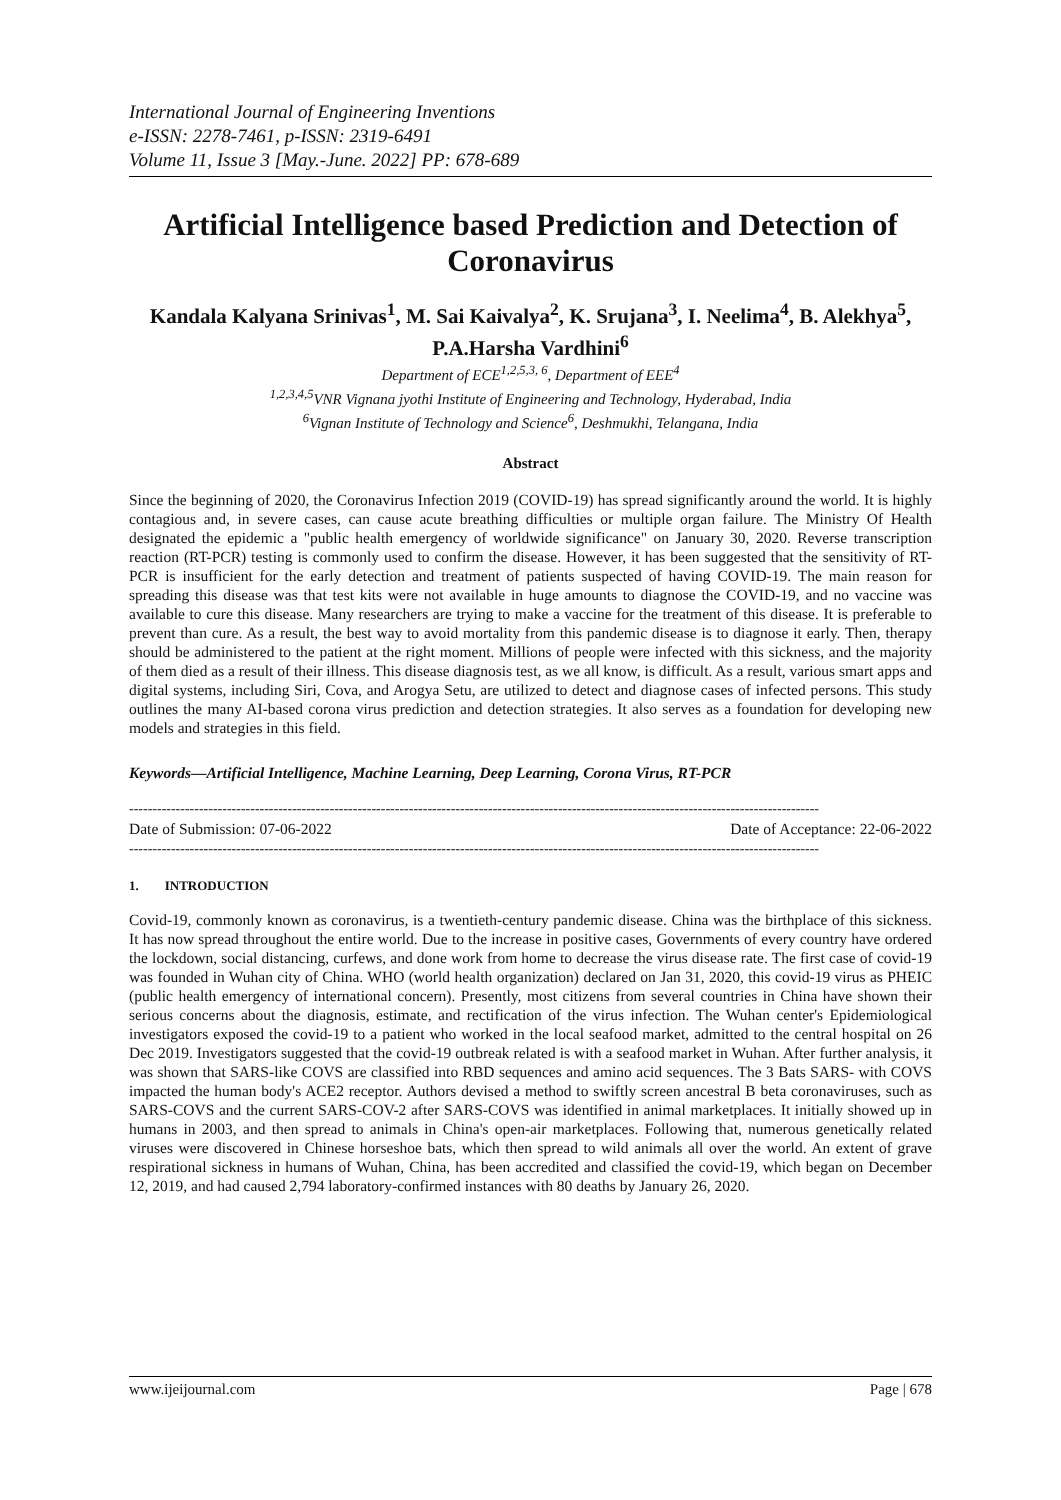International Journal of Engineering Inventions
e-ISSN: 2278-7461, p-ISSN: 2319-6491
Volume 11, Issue 3 [May.-June. 2022] PP: 678-689
Artificial Intelligence based Prediction and Detection of Coronavirus
Kandala Kalyana Srinivas<sup>1</sup>, M. Sai Kaivalya<sup>2</sup>, K. Srujana<sup>3</sup>, I. Neelima<sup>4</sup>, B. Alekhya<sup>5</sup>, P.A.Harsha Vardhini<sup>6</sup>
Department of ECE<sup>1,2,5,3, 6</sup>, Department of EEE<sup>4</sup>
<sup>1,2,3,4,5</sup>VNR Vignana jyothi Institute of Engineering and Technology, Hyderabad, India
<sup>6</sup> Vignan Institute of Technology and Science<sup>6</sup>, Deshmukhi, Telangana, India
Abstract
Since the beginning of 2020, the Coronavirus Infection 2019 (COVID-19) has spread significantly around the world. It is highly contagious and, in severe cases, can cause acute breathing difficulties or multiple organ failure. The Ministry Of Health designated the epidemic a "public health emergency of worldwide significance" on January 30, 2020. Reverse transcription reaction (RT-PCR) testing is commonly used to confirm the disease. However, it has been suggested that the sensitivity of RT-PCR is insufficient for the early detection and treatment of patients suspected of having COVID-19. The main reason for spreading this disease was that test kits were not available in huge amounts to diagnose the COVID-19, and no vaccine was available to cure this disease. Many researchers are trying to make a vaccine for the treatment of this disease. It is preferable to prevent than cure. As a result, the best way to avoid mortality from this pandemic disease is to diagnose it early. Then, therapy should be administered to the patient at the right moment. Millions of people were infected with this sickness, and the majority of them died as a result of their illness. This disease diagnosis test, as we all know, is difficult. As a result, various smart apps and digital systems, including Siri, Cova, and Arogya Setu, are utilized to detect and diagnose cases of infected persons. This study outlines the many AI-based corona virus prediction and detection strategies. It also serves as a foundation for developing new models and strategies in this field.
Keywords—Artificial Intelligence, Machine Learning, Deep Learning, Corona Virus, RT-PCR
----------------------------------------------------------------------------------------------------------------------------------------------------
Date of Submission: 07-06-2022 Date of Acceptance: 22-06-2022
----------------------------------------------------------------------------------------------------------------------------------------------------
1. INTRODUCTION
Covid-19, commonly known as coronavirus, is a twentieth-century pandemic disease. China was the birthplace of this sickness. It has now spread throughout the entire world. Due to the increase in positive cases, Governments of every country have ordered the lockdown, social distancing, curfews, and done work from home to decrease the virus disease rate. The first case of covid-19 was founded in Wuhan city of China. WHO (world health organization) declared on Jan 31, 2020, this covid-19 virus as PHEIC (public health emergency of international concern). Presently, most citizens from several countries in China have shown their serious concerns about the diagnosis, estimate, and rectification of the virus infection. The Wuhan center's Epidemiological investigators exposed the covid-19 to a patient who worked in the local seafood market, admitted to the central hospital on 26 Dec 2019. Investigators suggested that the covid-19 outbreak related is with a seafood market in Wuhan. After further analysis, it was shown that SARS-like COVS are classified into RBD sequences and amino acid sequences. The 3 Bats SARS- with COVS impacted the human body's ACE2 receptor. Authors devised a method to swiftly screen ancestral B beta coronaviruses, such as SARS-COVS and the current SARS-COV-2 after SARS-COVS was identified in animal marketplaces. It initially showed up in humans in 2003, and then spread to animals in China's open-air marketplaces. Following that, numerous genetically related viruses were discovered in Chinese horseshoe bats, which then spread to wild animals all over the world. An extent of grave respirational sickness in humans of Wuhan, China, has been accredited and classified the covid-19, which began on December 12, 2019, and had caused 2,794 laboratory-confirmed instances with 80 deaths by January 26, 2020.
www.ijeijournal.com Page | 678